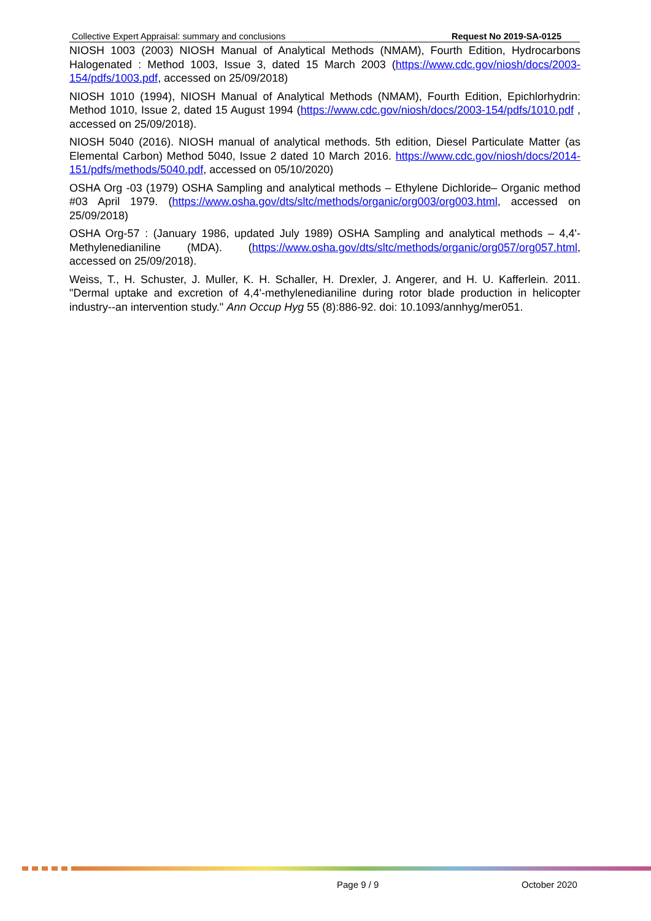Collective Expert Appraisal: summary and conclusions Request No 2019-SA-0125
NIOSH 1003 (2003) NIOSH Manual of Analytical Methods (NMAM), Fourth Edition, Hydrocarbons Halogenated : Method 1003, Issue 3, dated 15 March 2003 (https://www.cdc.gov/niosh/docs/2003-154/pdfs/1003.pdf, accessed on 25/09/2018)
NIOSH 1010 (1994), NIOSH Manual of Analytical Methods (NMAM), Fourth Edition, Epichlorhydrin: Method 1010, Issue 2, dated 15 August 1994 (https://www.cdc.gov/niosh/docs/2003-154/pdfs/1010.pdf , accessed on 25/09/2018).
NIOSH 5040 (2016). NIOSH manual of analytical methods. 5th edition, Diesel Particulate Matter (as Elemental Carbon) Method 5040, Issue 2 dated 10 March 2016. https://www.cdc.gov/niosh/docs/2014-151/pdfs/methods/5040.pdf, accessed on 05/10/2020)
OSHA Org -03 (1979) OSHA Sampling and analytical methods – Ethylene Dichloride– Organic method #03 April 1979. (https://www.osha.gov/dts/sltc/methods/organic/org003/org003.html, accessed on 25/09/2018)
OSHA Org-57 : (January 1986, updated July 1989) OSHA Sampling and analytical methods – 4,4'-Methylenedianiline (MDA). (https://www.osha.gov/dts/sltc/methods/organic/org057/org057.html, accessed on 25/09/2018).
Weiss, T., H. Schuster, J. Muller, K. H. Schaller, H. Drexler, J. Angerer, and H. U. Kafferlein. 2011. "Dermal uptake and excretion of 4,4'-methylenedianiline during rotor blade production in helicopter industry--an intervention study." Ann Occup Hyg 55 (8):886-92. doi: 10.1093/annhyg/mer051.
Page 9 / 9 October 2020